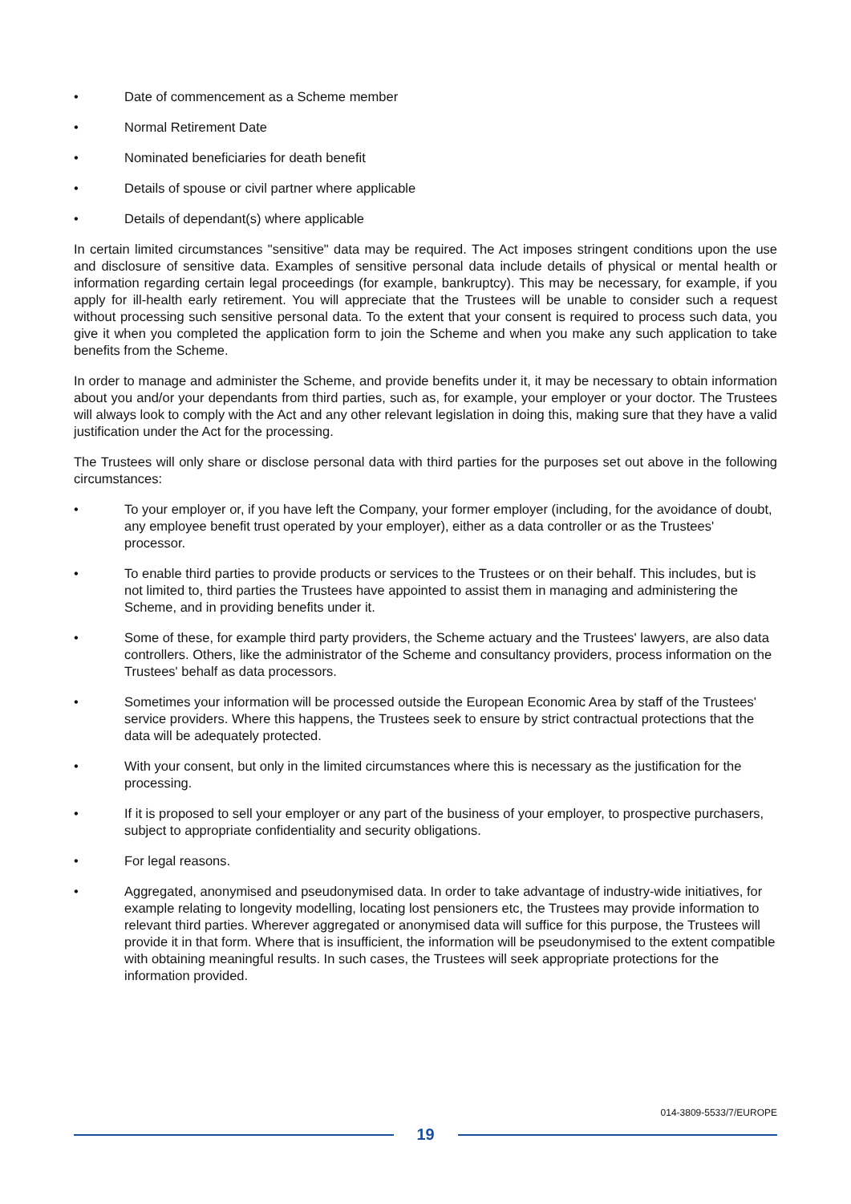• Date of commencement as a Scheme member
• Normal Retirement Date
• Nominated beneficiaries for death benefit
• Details of spouse or civil partner where applicable
• Details of dependant(s) where applicable
In certain limited circumstances "sensitive" data may be required. The Act imposes stringent conditions upon the use and disclosure of sensitive data. Examples of sensitive personal data include details of physical or mental health or information regarding certain legal proceedings (for example, bankruptcy). This may be necessary, for example, if you apply for ill-health early retirement. You will appreciate that the Trustees will be unable to consider such a request without processing such sensitive personal data. To the extent that your consent is required to process such data, you give it when you completed the application form to join the Scheme and when you make any such application to take benefits from the Scheme.
In order to manage and administer the Scheme, and provide benefits under it, it may be necessary to obtain information about you and/or your dependants from third parties, such as, for example, your employer or your doctor. The Trustees will always look to comply with the Act and any other relevant legislation in doing this, making sure that they have a valid justification under the Act for the processing.
The Trustees will only share or disclose personal data with third parties for the purposes set out above in the following circumstances:
• To your employer or, if you have left the Company, your former employer (including, for the avoidance of doubt, any employee benefit trust operated by your employer), either as a data controller or as the Trustees' processor.
• To enable third parties to provide products or services to the Trustees or on their behalf. This includes, but is not limited to, third parties the Trustees have appointed to assist them in managing and administering the Scheme, and in providing benefits under it.
• Some of these, for example third party providers, the Scheme actuary and the Trustees' lawyers, are also data controllers. Others, like the administrator of the Scheme and consultancy providers, process information on the Trustees' behalf as data processors.
• Sometimes your information will be processed outside the European Economic Area by staff of the Trustees' service providers. Where this happens, the Trustees seek to ensure by strict contractual protections that the data will be adequately protected.
• With your consent, but only in the limited circumstances where this is necessary as the justification for the processing.
• If it is proposed to sell your employer or any part of the business of your employer, to prospective purchasers, subject to appropriate confidentiality and security obligations.
• For legal reasons.
• Aggregated, anonymised and pseudonymised data. In order to take advantage of industry-wide initiatives, for example relating to longevity modelling, locating lost pensioners etc, the Trustees may provide information to relevant third parties. Wherever aggregated or anonymised data will suffice for this purpose, the Trustees will provide it in that form. Where that is insufficient, the information will be pseudonymised to the extent compatible with obtaining meaningful results. In such cases, the Trustees will seek appropriate protections for the information provided.
014-3809-5533/7/EUROPE
19